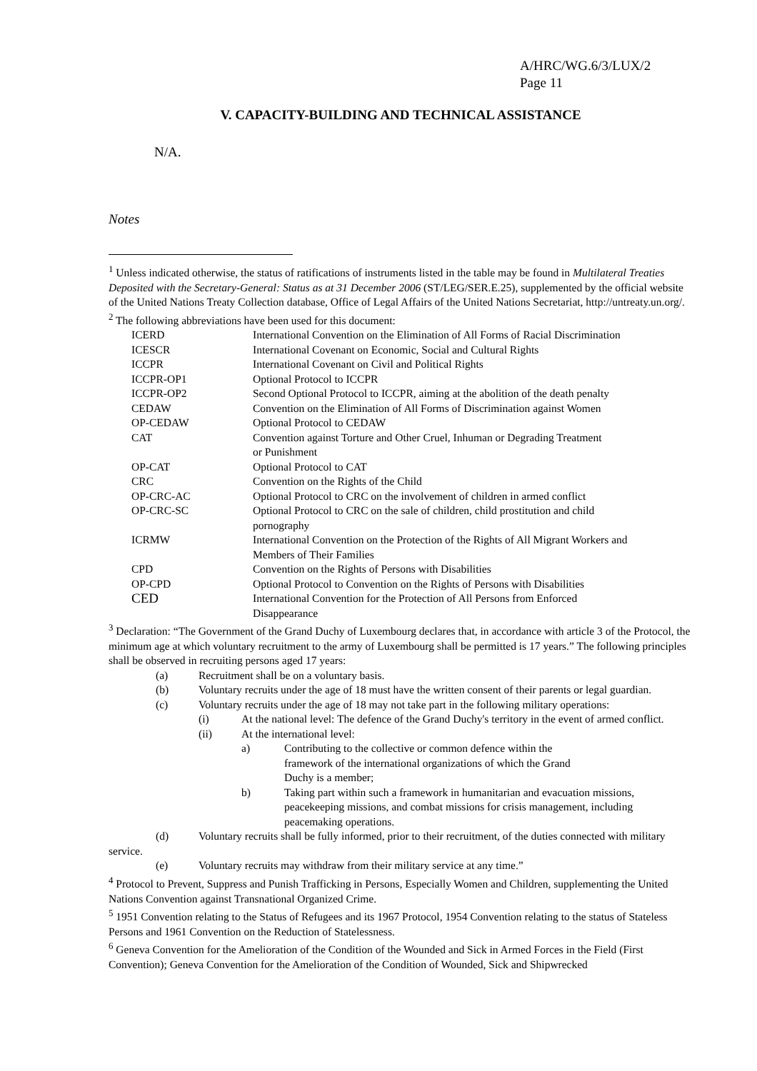A/HRC/WG.6/3/LUX/2
Page 11
V. CAPACITY-BUILDING AND TECHNICAL ASSISTANCE
N/A.
Notes
<sup>1</sup> Unless indicated otherwise, the status of ratifications of instruments listed in the table may be found in Multilateral Treaties Deposited with the Secretary-General: Status as at 31 December 2006 (ST/LEG/SER.E.25), supplemented by the official website of the United Nations Treaty Collection database, Office of Legal Affairs of the United Nations Secretariat, http://untreaty.un.org/.
<sup>2</sup> The following abbreviations have been used for this document:
| ICERD | International Convention on the Elimination of All Forms of Racial Discrimination |
| ICESCR | International Covenant on Economic, Social and Cultural Rights |
| ICCPR | International Covenant on Civil and Political Rights |
| ICCPR-OP1 | Optional Protocol to ICCPR |
| ICCPR-OP2 | Second Optional Protocol to ICCPR, aiming at the abolition of the death penalty |
| CEDAW | Convention on the Elimination of All Forms of Discrimination against Women |
| OP-CEDAW | Optional Protocol to CEDAW |
| CAT | Convention against Torture and Other Cruel, Inhuman or Degrading Treatment or Punishment |
| OP-CAT | Optional Protocol to CAT |
| CRC | Convention on the Rights of the Child |
| OP-CRC-AC | Optional Protocol to CRC on the involvement of children in armed conflict |
| OP-CRC-SC | Optional Protocol to CRC on the sale of children, child prostitution and child pornography |
| ICRMW | International Convention on the Protection of the Rights of All Migrant Workers and Members of Their Families |
| CPD | Convention on the Rights of Persons with Disabilities |
| OP-CPD | Optional Protocol to Convention on the Rights of Persons with Disabilities |
| CED | International Convention for the Protection of All Persons from Enforced Disappearance |
<sup>3</sup> Declaration: “The Government of the Grand Duchy of Luxembourg declares that, in accordance with article 3 of the Protocol, the minimum age at which voluntary recruitment to the army of Luxembourg shall be permitted is 17 years.” The following principles shall be observed in recruiting persons aged 17 years:
(a) Recruitment shall be on a voluntary basis.
(b) Voluntary recruits under the age of 18 must have the written consent of their parents or legal guardian.
(c) Voluntary recruits under the age of 18 may not take part in the following military operations:
(i) At the national level: The defence of the Grand Duchy's territory in the event of armed conflict.
(ii) At the international level:
a) Contributing to the collective or common defence within the framework of the international organizations of which the Grand Duchy is a member;
b) Taking part within such a framework in humanitarian and evacuation missions, peacekeeping missions, and combat missions for crisis management, including peacemaking operations.
(d) Voluntary recruits shall be fully informed, prior to their recruitment, of the duties connected with military service.
(e) Voluntary recruits may withdraw from their military service at any time.”
<sup>4</sup> Protocol to Prevent, Suppress and Punish Trafficking in Persons, Especially Women and Children, supplementing the United Nations Convention against Transnational Organized Crime.
<sup>5</sup> 1951 Convention relating to the Status of Refugees and its 1967 Protocol, 1954 Convention relating to the status of Stateless Persons and 1961 Convention on the Reduction of Statelessness.
<sup>6</sup> Geneva Convention for the Amelioration of the Condition of the Wounded and Sick in Armed Forces in the Field (First Convention); Geneva Convention for the Amelioration of the Condition of Wounded, Sick and Shipwrecked